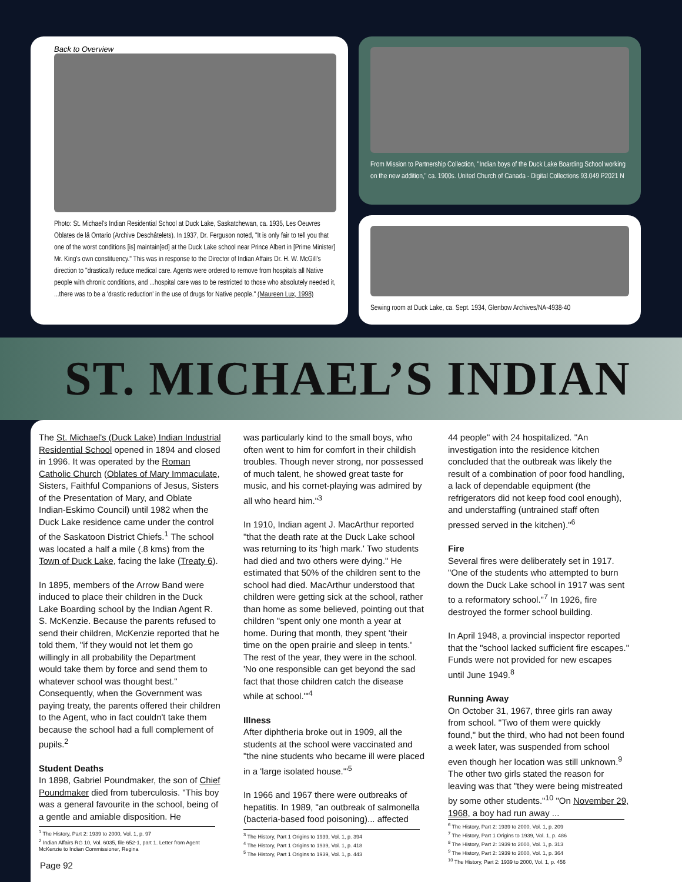Back to Overview
Photo: St. Michael's Indian Residential School at Duck Lake, Saskatchewan, ca. 1935, Les Oeuvres Oblates de lâ Ontario (Archive Deschâtelets). In 1937, Dr. Ferguson noted, "It is only fair to tell you that one of the worst conditions [is] maintain[ed] at the Duck Lake school near Prince Albert in [Prime Minister] Mr. King's own constituency." This was in response to the Director of Indian Affairs Dr. H. W. McGill's direction to "drastically reduce medical care. Agents were ordered to remove from hospitals all Native people with chronic conditions, and ...hospital care was to be restricted to those who absolutely needed it, ...there was to be a 'drastic reduction' in the use of drugs for Native people." (Maureen Lux, 1998)
From Mission to Partnership Collection, "Indian boys of the Duck Lake Boarding School working on the new addition," ca. 1900s. United Church of Canada - Digital Collections 93.049 P2021 N
Sewing room at Duck Lake, ca. Sept. 1934, Glenbow Archives/NA-4938-40
ST. MICHAEL’S INDIAN
The St. Michael's (Duck Lake) Indian Industrial Residential School opened in 1894 and closed in 1996. It was operated by the Roman Catholic Church (Oblates of Mary Immaculate, Sisters, Faithful Companions of Jesus, Sisters of the Presentation of Mary, and Oblate Indian-Eskimo Council) until 1982 when the Duck Lake residence came under the control of the Saskatoon District Chiefs.<sup>1</sup> The school was located a half a mile (.8 kms) from the Town of Duck Lake, facing the lake (Treaty 6).
In 1895, members of the Arrow Band were induced to place their children in the Duck Lake Boarding school by the Indian Agent R. S. McKenzie. Because the parents refused to send their children, McKenzie reported that he told them, "if they would not let them go willingly in all probability the Department would take them by force and send them to whatever school was thought best." Consequently, when the Government was paying treaty, the parents offered their children to the Agent, who in fact couldn't take them because the school had a full complement of pupils.<sup>2</sup>
Student Deaths
In 1898, Gabriel Poundmaker, the son of Chief Poundmaker died from tuberculosis. "This boy was a general favourite in the school, being of a gentle and amiable disposition. He
<sup>1</sup> The History, Part 2: 1939 to 2000, Vol. 1, p. 97
<sup>2</sup> Indian Affairs RG 10, Vol. 6035, file 652-1, part 1. Letter from Agent McKenzie to Indian Commissioner, Regina
was particularly kind to the small boys, who often went to him for comfort in their childish troubles. Though never strong, nor possessed of much talent, he showed great taste for music, and his cornet-playing was admired by all who heard him."<sup>3</sup>
In 1910, Indian agent J. MacArthur reported "that the death rate at the Duck Lake school was returning to its 'high mark.' Two students had died and two others were dying." He estimated that 50% of the children sent to the school had died. MacArthur understood that children were getting sick at the school, rather than home as some believed, pointing out that children "spent only one month a year at home. During that month, they spent 'their time on the open prairie and sleep in tents.' The rest of the year, they were in the school. 'No one responsible can get beyond the sad fact that those children catch the disease while at school.'"<sup>4</sup>
Illness
After diphtheria broke out in 1909, all the students at the school were vaccinated and "the nine students who became ill were placed in a 'large isolated house.'"<sup>5</sup>
In 1966 and 1967 there were outbreaks of hepatitis. In 1989, "an outbreak of salmonella (bacteria-based food poisoning)... affected
<sup>3</sup> The History, Part 1 Origins to 1939, Vol. 1, p. 394
<sup>4</sup> The History, Part 1 Origins to 1939, Vol. 1, p. 418
<sup>5</sup> The History, Part 1 Origins to 1939, Vol. 1, p. 443
44 people" with 24 hospitalized. "An investigation into the residence kitchen concluded that the outbreak was likely the result of a combination of poor food handling, a lack of dependable equipment (the refrigerators did not keep food cool enough), and understaffing (untrained staff often pressed served in the kitchen)."<sup>6</sup>
Fire
Several fires were deliberately set in 1917. "One of the students who attempted to burn down the Duck Lake school in 1917 was sent to a reformatory school."<sup>7</sup> In 1926, fire destroyed the former school building.
In April 1948, a provincial inspector reported that the "school lacked sufficient fire escapes." Funds were not provided for new escapes until June 1949.<sup>8</sup>
Running Away
On October 31, 1967, three girls ran away from school. "Two of them were quickly found," but the third, who had not been found a week later, was suspended from school even though her location was still unknown.<sup>9</sup> The other two girls stated the reason for leaving was that "they were being mistreated by some other students."<sup>10</sup> "On November 29, 1968, a boy had run away ...
<sup>6</sup> The History, Part 2: 1939 to 2000, Vol. 1, p. 209
<sup>7</sup> The History, Part 1 Origins to 1939, Vol. 1, p. 486
<sup>8</sup> The History, Part 2: 1939 to 2000, Vol. 1, p. 313
<sup>9</sup> The History, Part 2: 1939 to 2000, Vol. 1, p. 364
<sup>10</sup> The History, Part 2: 1939 to 2000, Vol. 1, p. 456
Page 92